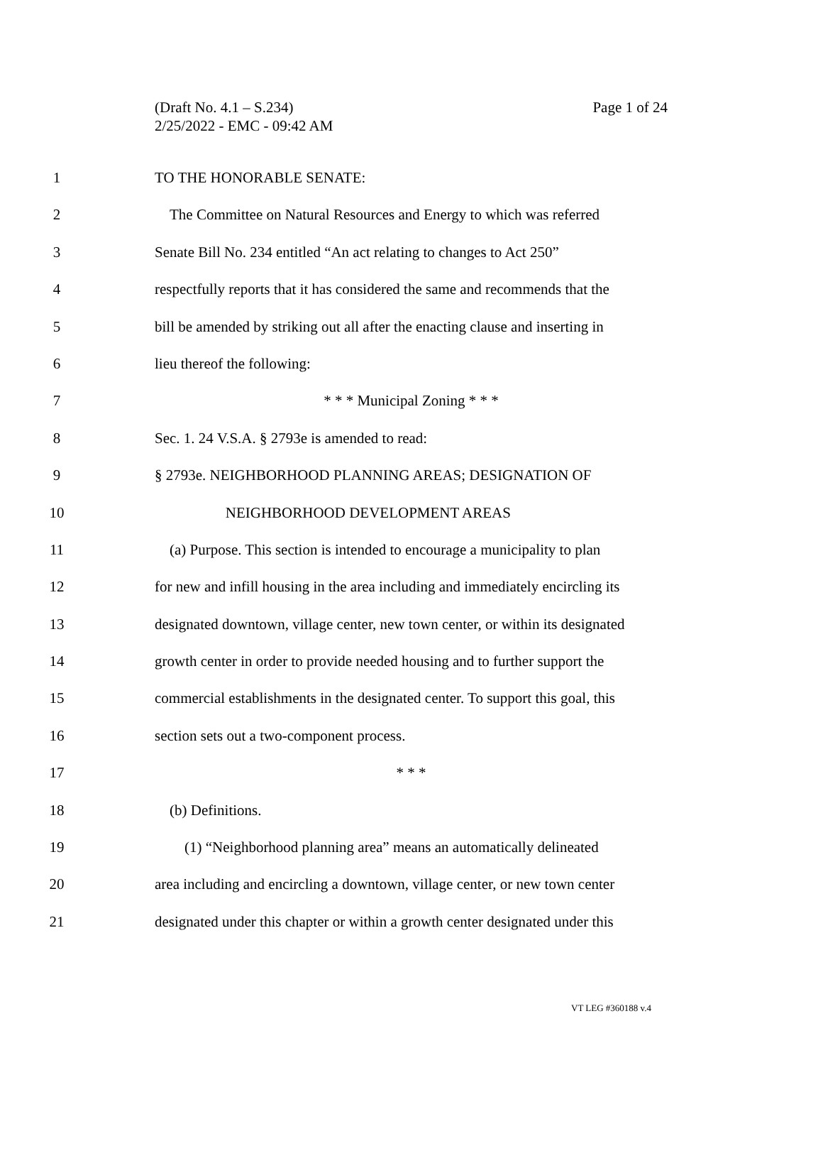(Draft No. 4.1 – S.234)
Page 1 of 24
2/25/2022 - EMC - 09:42 AM
1 TO THE HONORABLE SENATE:
2 The Committee on Natural Resources and Energy to which was referred
3 Senate Bill No. 234 entitled “An act relating to changes to Act 250”
4 respectfully reports that it has considered the same and recommends that the
5 bill be amended by striking out all after the enacting clause and inserting in
6 lieu thereof the following:
7 * * * Municipal Zoning * * *
8 Sec. 1. 24 V.S.A. § 2793e is amended to read:
9 § 2793e. NEIGHBORHOOD PLANNING AREAS; DESIGNATION OF
10 NEIGHBORHOOD DEVELOPMENT AREAS
11 (a) Purpose. This section is intended to encourage a municipality to plan
12 for new and infill housing in the area including and immediately encircling its
13 designated downtown, village center, new town center, or within its designated
14 growth center in order to provide needed housing and to further support the
15 commercial establishments in the designated center. To support this goal, this
16 section sets out a two-component process.
17 * * *
18 (b) Definitions.
19 (1) “Neighborhood planning area” means an automatically delineated
20 area including and encircling a downtown, village center, or new town center
21 designated under this chapter or within a growth center designated under this
VT LEG #360188 v.4